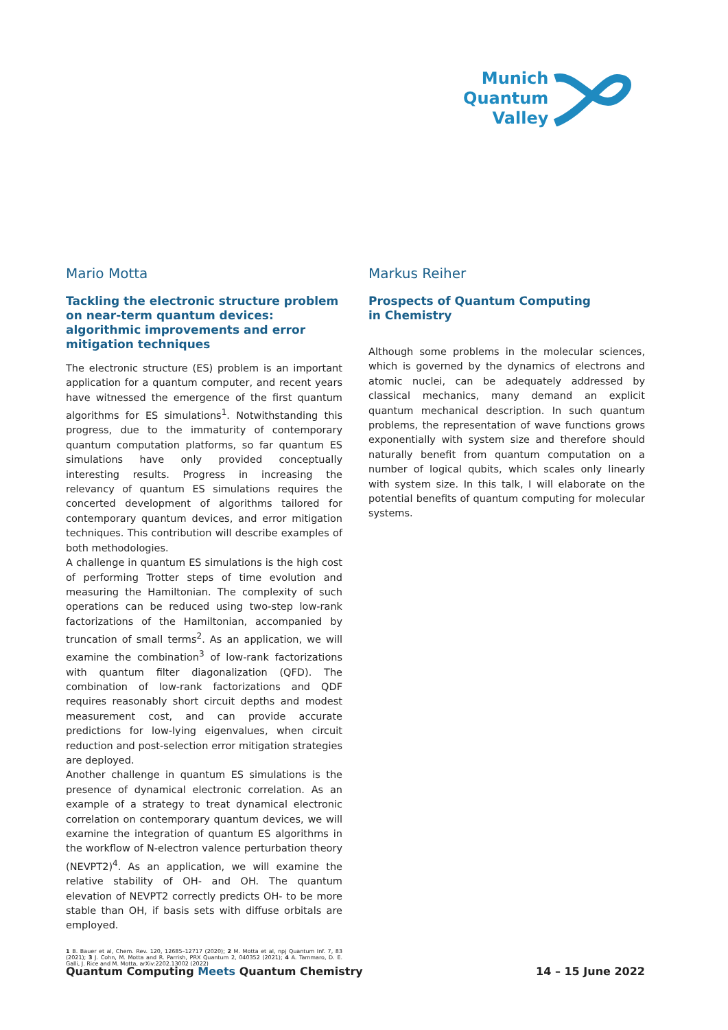Munich
Quantum
Valley
Mario Motta
Tackling the electronic structure problem on near-term quantum devices: algorithmic improvements and error mitigation techniques
The electronic structure (ES) problem is an important application for a quantum computer, and recent years have witnessed the emergence of the first quantum algorithms for ES simulations<sup>1</sup>. Notwithstanding this progress, due to the immaturity of contemporary quantum computation platforms, so far quantum ES simulations have only provided conceptually interesting results. Progress in increasing the relevancy of quantum ES simulations requires the concerted development of algorithms tailored for contemporary quantum devices, and error mitigation techniques. This contribution will describe examples of both methodologies.
A challenge in quantum ES simulations is the high cost of performing Trotter steps of time evolution and measuring the Hamiltonian. The complexity of such operations can be reduced using two-step low-rank factorizations of the Hamiltonian, accompanied by truncation of small terms<sup>2</sup>. As an application, we will examine the combination<sup>3</sup> of low-rank factorizations with quantum filter diagonalization (QFD). The combination of low-rank factorizations and QDF requires reasonably short circuit depths and modest measurement cost, and can provide accurate predictions for low-lying eigenvalues, when circuit reduction and post-selection error mitigation strategies are deployed.
Another challenge in quantum ES simulations is the presence of dynamical electronic correlation. As an example of a strategy to treat dynamical electronic correlation on contemporary quantum devices, we will examine the integration of quantum ES algorithms in the workflow of N-electron valence perturbation theory (NEVPT2)<sup>4</sup>. As an application, we will examine the relative stability of OH- and OH. The quantum elevation of NEVPT2 correctly predicts OH- to be more stable than OH, if basis sets with diffuse orbitals are employed.
1 B. Bauer et al, Chem. Rev. 120, 12685–12717 (2020); 2 M. Motta et al, npj Quantum Inf. 7, 83 (2021); 3 J. Cohn, M. Motta and R. Parrish, PRX Quantum 2, 040352 (2021); 4 A. Tammaro, D. E. Galli, J. Rice and M. Motta, arXiv:2202.13002 (2022)
Markus Reiher
Prospects of Quantum Computing
in Chemistry
Although some problems in the molecular sciences, which is governed by the dynamics of electrons and atomic nuclei, can be adequately addressed by classical mechanics, many demand an explicit quantum mechanical description. In such quantum problems, the representation of wave functions grows exponentially with system size and therefore should naturally benefit from quantum computation on a number of logical qubits, which scales only linearly with system size. In this talk, I will elaborate on the potential benefits of quantum computing for molecular systems.
Quantum Computing Meets Quantum Chemistry 14 – 15 June 2022